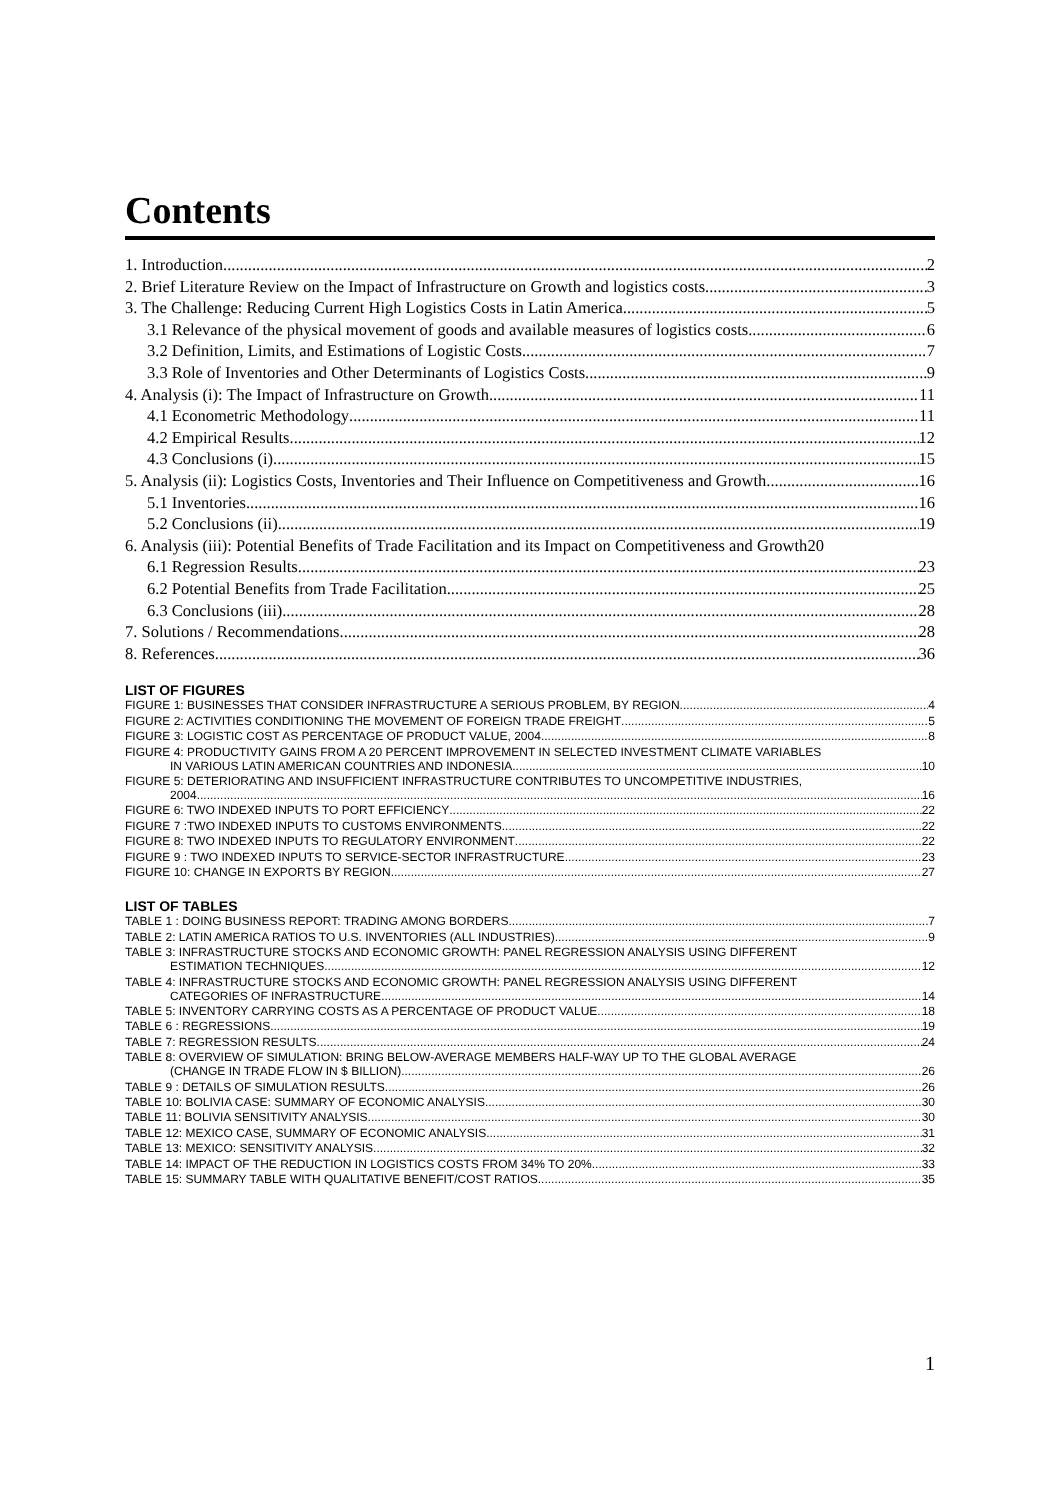Contents
1. Introduction 2
2. Brief Literature Review on the Impact of Infrastructure on Growth and logistics costs 3
3. The Challenge: Reducing Current High Logistics Costs in Latin America 5
3.1 Relevance of the physical movement of goods and available measures of logistics costs 6
3.2 Definition, Limits, and Estimations of Logistic Costs 7
3.3 Role of Inventories and Other Determinants of Logistics Costs 9
4. Analysis (i): The Impact of Infrastructure on Growth. 11
4.1 Econometric Methodology 11
4.2 Empirical Results 12
4.3 Conclusions (i) 15
5. Analysis (ii): Logistics Costs, Inventories and Their Influence on Competitiveness and Growth 16
5.1 Inventories 16
5.2 Conclusions (ii) 19
6. Analysis (iii): Potential Benefits of Trade Facilitation and its Impact on Competitiveness and Growth 20
6.1 Regression Results 23
6.2 Potential Benefits from Trade Facilitation 25
6.3 Conclusions (iii) 28
7. Solutions / Recommendations 28
8. References 36
LIST OF FIGURES
FIGURE 1: BUSINESSES THAT CONSIDER INFRASTRUCTURE A SERIOUS PROBLEM, BY REGION 4
FIGURE 2: ACTIVITIES CONDITIONING THE MOVEMENT OF FOREIGN TRADE FREIGHT 5
FIGURE 3: LOGISTIC COST AS PERCENTAGE OF PRODUCT VALUE, 2004. 8
FIGURE 4: PRODUCTIVITY GAINS FROM A 20 PERCENT IMPROVEMENT IN SELECTED INVESTMENT CLIMATE VARIABLES
IN VARIOUS LATIN AMERICAN COUNTRIES AND INDONESIA 10
FIGURE 5: DETERIORATING AND INSUFFICIENT INFRASTRUCTURE CONTRIBUTES TO UNCOMPETITIVE INDUSTRIES,
2004 16
FIGURE 6: TWO INDEXED INPUTS TO PORT EFFICIENCY 22
FIGURE 7 :TWO INDEXED INPUTS TO CUSTOMS ENVIRONMENTS 22
FIGURE 8: TWO INDEXED INPUTS TO REGULATORY ENVIRONMENT 22
FIGURE 9 : TWO INDEXED INPUTS TO SERVICE-SECTOR INFRASTRUCTURE 23
FIGURE 10: CHANGE IN EXPORTS BY REGION 27
LIST OF TABLES
TABLE 1 : DOING BUSINESS REPORT: TRADING AMONG BORDERS 7
TABLE 2: LATIN AMERICA RATIOS TO U.S. INVENTORIES (ALL INDUSTRIES) 9
TABLE 3: INFRASTRUCTURE STOCKS AND ECONOMIC GROWTH: PANEL REGRESSION ANALYSIS USING DIFFERENT
ESTIMATION TECHNIQUES 12
TABLE 4: INFRASTRUCTURE STOCKS AND ECONOMIC GROWTH: PANEL REGRESSION ANALYSIS USING DIFFERENT
CATEGORIES OF INFRASTRUCTURE 14
TABLE 5: INVENTORY CARRYING COSTS AS A PERCENTAGE OF PRODUCT VALUE 18
TABLE 6 : REGRESSIONS 19
TABLE 7: REGRESSION RESULTS 24
TABLE 8: OVERVIEW OF SIMULATION: BRING BELOW-AVERAGE MEMBERS HALF-WAY UP TO THE GLOBAL AVERAGE
(CHANGE IN TRADE FLOW IN $ BILLION) 26
TABLE 9 : DETAILS OF SIMULATION RESULTS 26
TABLE 10: BOLIVIA CASE: SUMMARY OF ECONOMIC ANALYSIS 30
TABLE 11: BOLIVIA SENSITIVITY ANALYSIS 30
TABLE 12: MEXICO CASE, SUMMARY OF ECONOMIC ANALYSIS 31
TABLE 13: MEXICO: SENSITIVITY ANALYSIS 32
TABLE 14: IMPACT OF THE REDUCTION IN LOGISTICS COSTS FROM 34% TO 20% 33
TABLE 15: SUMMARY TABLE WITH QUALITATIVE BENEFIT/COST RATIOS 35
1